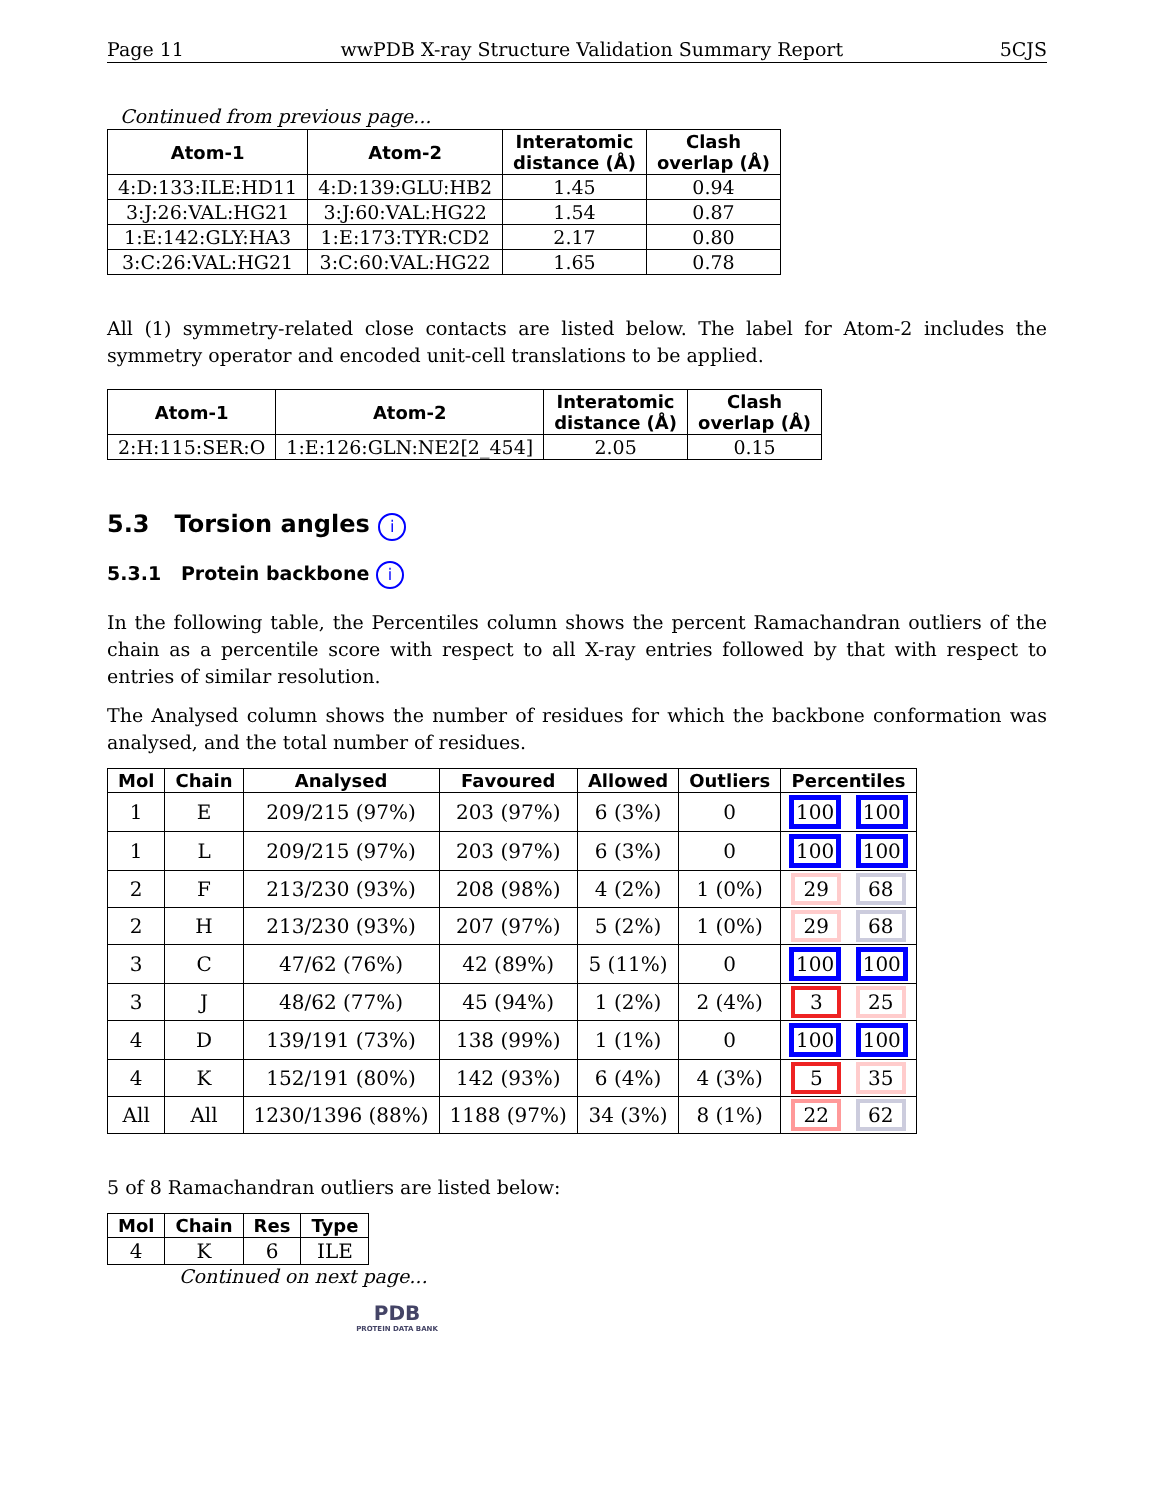Page 11 wwPDB X-ray Structure Validation Summary Report 5CJS
Continued from previous page...
| Atom-1 | Atom-2 | Interatomic distance (Å) | Clash overlap (Å) |
| --- | --- | --- | --- |
| 4:D:133:ILE:HD11 | 4:D:139:GLU:HB2 | 1.45 | 0.94 |
| 3:J:26:VAL:HG21 | 3:J:60:VAL:HG22 | 1.54 | 0.87 |
| 1:E:142:GLY:HA3 | 1:E:173:TYR:CD2 | 2.17 | 0.80 |
| 3:C:26:VAL:HG21 | 3:C:60:VAL:HG22 | 1.65 | 0.78 |
All (1) symmetry-related close contacts are listed below. The label for Atom-2 includes the symmetry operator and encoded unit-cell translations to be applied.
| Atom-1 | Atom-2 | Interatomic distance (Å) | Clash overlap (Å) |
| --- | --- | --- | --- |
| 2:H:115:SER:O | 1:E:126:GLN:NE2[2_454] | 2.05 | 0.15 |
5.3 Torsion angles i
5.3.1 Protein backbone i
In the following table, the Percentiles column shows the percent Ramachandran outliers of the chain as a percentile score with respect to all X-ray entries followed by that with respect to entries of similar resolution.
The Analysed column shows the number of residues for which the backbone conformation was analysed, and the total number of residues.
| Mol | Chain | Analysed | Favoured | Allowed | Outliers | Percentiles |
| --- | --- | --- | --- | --- | --- | --- |
| 1 | E | 209/215 (97%) | 203 (97%) | 6 (3%) | 0 | 100 100 |
| 1 | L | 209/215 (97%) | 203 (97%) | 6 (3%) | 0 | 100 100 |
| 2 | F | 213/230 (93%) | 208 (98%) | 4 (2%) | 1 (0%) | 29 68 |
| 2 | H | 213/230 (93%) | 207 (97%) | 5 (2%) | 1 (0%) | 29 68 |
| 3 | C | 47/62 (76%) | 42 (89%) | 5 (11%) | 0 | 100 100 |
| 3 | J | 48/62 (77%) | 45 (94%) | 1 (2%) | 2 (4%) | 3 25 |
| 4 | D | 139/191 (73%) | 138 (99%) | 1 (1%) | 0 | 100 100 |
| 4 | K | 152/191 (80%) | 142 (93%) | 6 (4%) | 4 (3%) | 5 35 |
| All | All | 1230/1396 (88%) | 1188 (97%) | 34 (3%) | 8 (1%) | 22 62 |
5 of 8 Ramachandran outliers are listed below:
| Mol | Chain | Res | Type |
| --- | --- | --- | --- |
| 4 | K | 6 | ILE |
Continued on next page...
PDB
PROTEIN DATA BANK